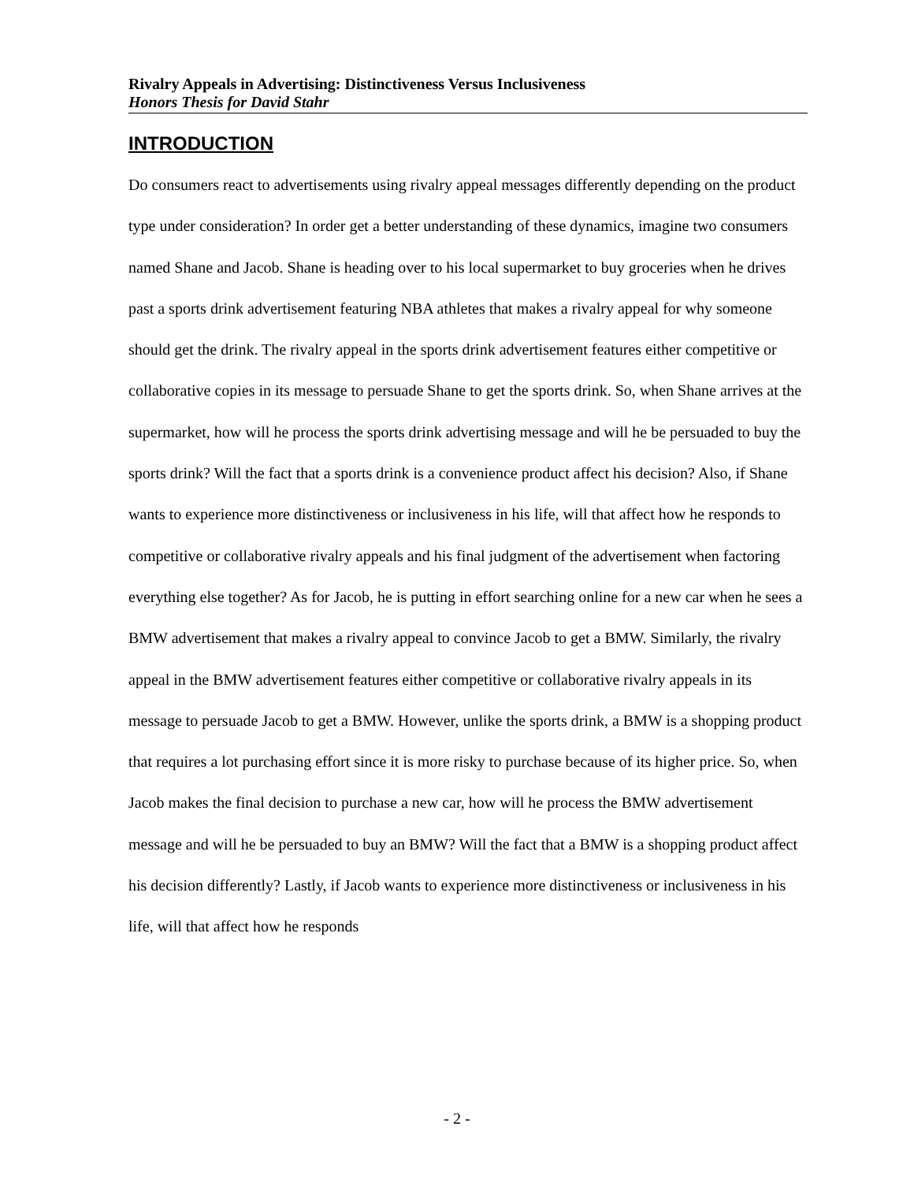Rivalry Appeals in Advertising: Distinctiveness Versus Inclusiveness
Honors Thesis for David Stahr
INTRODUCTION
Do consumers react to advertisements using rivalry appeal messages differently depending on the product type under consideration? In order get a better understanding of these dynamics, imagine two consumers named Shane and Jacob. Shane is heading over to his local supermarket to buy groceries when he drives past a sports drink advertisement featuring NBA athletes that makes a rivalry appeal for why someone should get the drink. The rivalry appeal in the sports drink advertisement features either competitive or collaborative copies in its message to persuade Shane to get the sports drink. So, when Shane arrives at the supermarket, how will he process the sports drink advertising message and will he be persuaded to buy the sports drink? Will the fact that a sports drink is a convenience product affect his decision? Also, if Shane wants to experience more distinctiveness or inclusiveness in his life, will that affect how he responds to competitive or collaborative rivalry appeals and his final judgment of the advertisement when factoring everything else together? As for Jacob, he is putting in effort searching online for a new car when he sees a BMW advertisement that makes a rivalry appeal to convince Jacob to get a BMW. Similarly, the rivalry appeal in the BMW advertisement features either competitive or collaborative rivalry appeals in its message to persuade Jacob to get a BMW. However, unlike the sports drink, a BMW is a shopping product that requires a lot purchasing effort since it is more risky to purchase because of its higher price. So, when Jacob makes the final decision to purchase a new car, how will he process the BMW advertisement message and will he be persuaded to buy an BMW? Will the fact that a BMW is a shopping product affect his decision differently? Lastly, if Jacob wants to experience more distinctiveness or inclusiveness in his life, will that affect how he responds
- 2 -